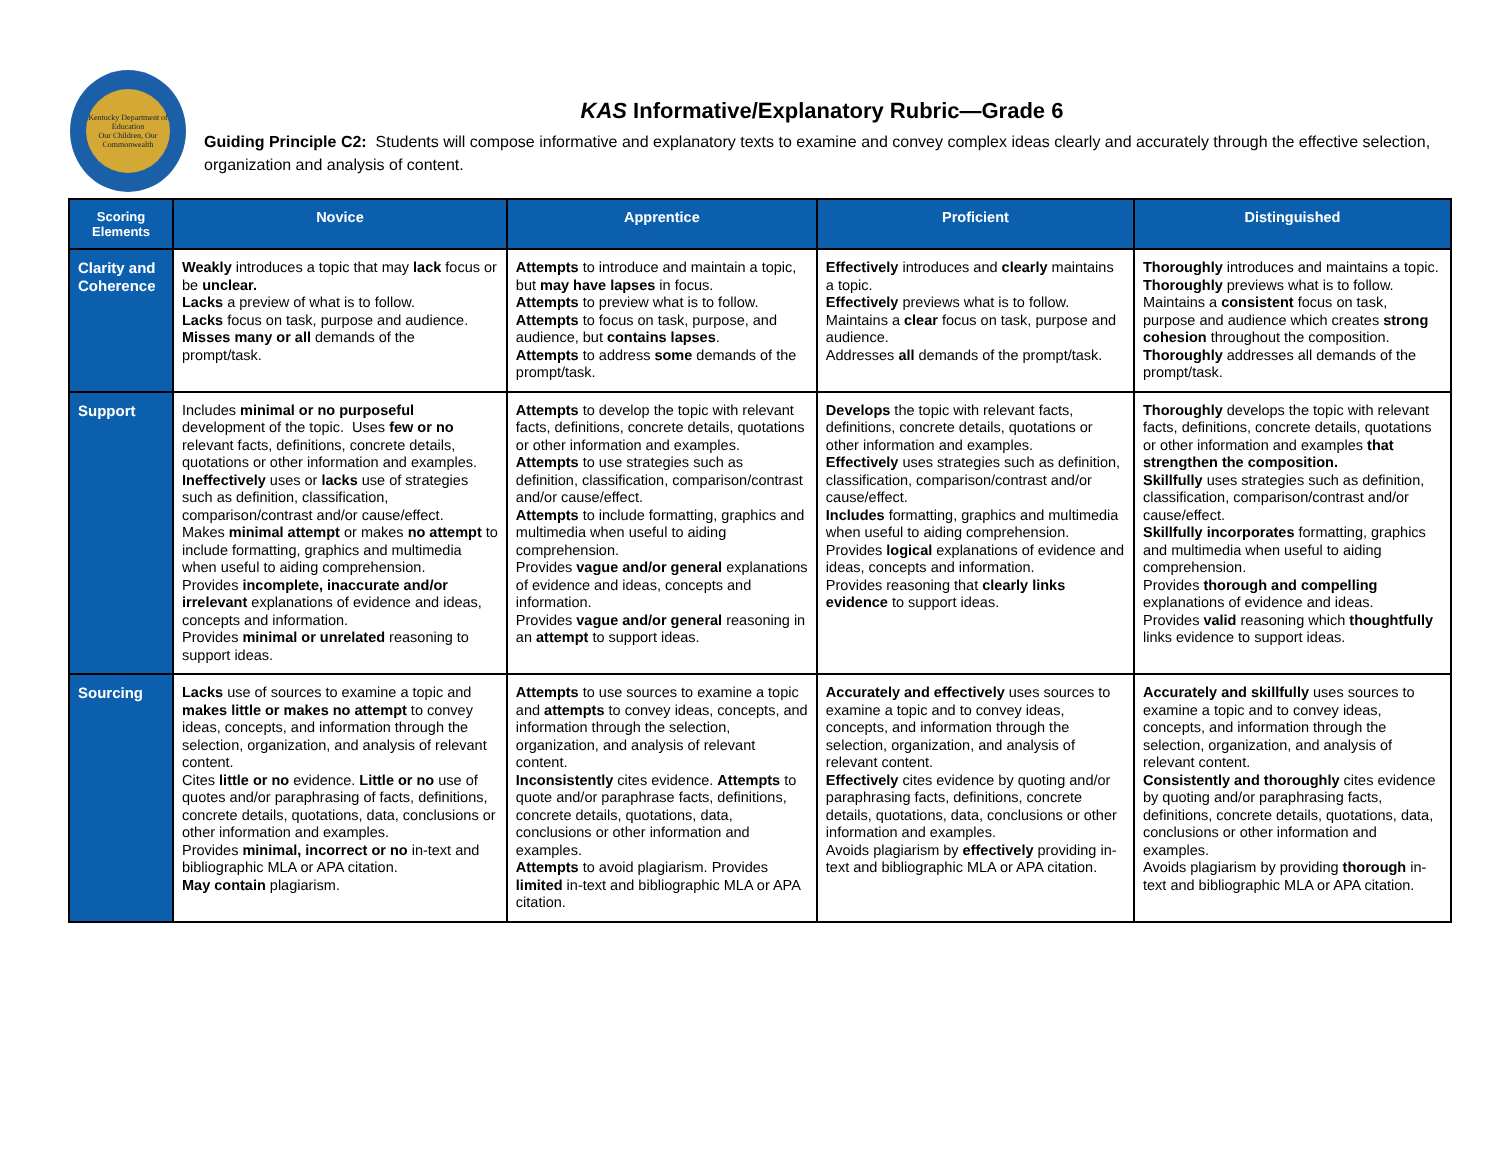Kentucky Department of Education
Our Children, Our Commonwealth
KAS Informative/Explanatory Rubric—Grade 6
Guiding Principle C2: Students will compose informative and explanatory texts to examine and convey complex ideas clearly and accurately through the effective selection, organization and analysis of content.
| Scoring Elements | Novice | Apprentice | Proficient | Distinguished |
| --- | --- | --- | --- | --- |
| Clarity and Coherence | Weakly introduces a topic that may lack focus or be unclear. Lacks a preview of what is to follow. Lacks focus on task, purpose and audience. Misses many or all demands of the prompt/task. | Attempts to introduce and maintain a topic, but may have lapses in focus. Attempts to preview what is to follow. Attempts to focus on task, purpose, and audience, but contains lapses . Attempts to address some demands of the prompt/task. | Effectively introduces and clearly maintains a topic. Effectively previews what is to follow. Maintains a clear focus on task, purpose and audience. Addresses all demands of the prompt/task. | Thoroughly introduces and maintains a topic. Thoroughly previews what is to follow. Maintains a consistent focus on task, purpose and audience which creates strong cohesion throughout the composition. Thoroughly addresses all demands of the prompt/task. |
| Support | Includes minimal or no purposeful development of the topic. Uses few or no relevant facts, definitions, concrete details, quotations or other information and examples. Ineffectively uses or lacks use of strategies such as definition, classification, comparison/contrast and/or cause/effect. Makes minimal attempt or makes no attempt to include formatting, graphics and multimedia when useful to aiding comprehension. Provides incomplete, inaccurate and/or irrelevant explanations of evidence and ideas, concepts and information. Provides minimal or unrelated reasoning to support ideas. | Attempts to develop the topic with relevant facts, definitions, concrete details, quotations or other information and examples. Attempts to use strategies such as definition, classification, comparison/contrast and/or cause/effect. Attempts to include formatting, graphics and multimedia when useful to aiding comprehension. Provides vague and/or general explanations of evidence and ideas, concepts and information. Provides vague and/or general reasoning in an attempt to support ideas. | Develops the topic with relevant facts, definitions, concrete details, quotations or other information and examples. Effectively uses strategies such as definition, classification, comparison/contrast and/or cause/effect. Includes formatting, graphics and multimedia when useful to aiding comprehension. Provides logical explanations of evidence and ideas, concepts and information. Provides reasoning that clearly links evidence to support ideas. | Thoroughly develops the topic with relevant facts, definitions, concrete details, quotations or other information and examples that strengthen the composition. Skillfully uses strategies such as definition, classification, comparison/contrast and/or cause/effect. Skillfully incorporates formatting, graphics and multimedia when useful to aiding comprehension. Provides thorough and compelling explanations of evidence and ideas. Provides valid reasoning which thoughtfully links evidence to support ideas. |
| Sourcing | Lacks use of sources to examine a topic and makes little or makes no attempt to convey ideas, concepts, and information through the selection, organization, and analysis of relevant content. Cites little or no evidence. Little or no use of quotes and/or paraphrasing of facts, definitions, concrete details, quotations, data, conclusions or other information and examples. Provides minimal, incorrect or no in-text and bibliographic MLA or APA citation. May contain plagiarism. | Attempts to use sources to examine a topic and attempts to convey ideas, concepts, and information through the selection, organization, and analysis of relevant content. Inconsistently cites evidence. Attempts to quote and/or paraphrase facts, definitions, concrete details, quotations, data, conclusions or other information and examples. Attempts to avoid plagiarism. Provides limited in-text and bibliographic MLA or APA citation. | Accurately and effectively uses sources to examine a topic and to convey ideas, concepts, and information through the selection, organization, and analysis of relevant content. Effectively cites evidence by quoting and/or paraphrasing facts, definitions, concrete details, quotations, data, conclusions or other information and examples. Avoids plagiarism by effectively providing in-text and bibliographic MLA or APA citation. | Accurately and skillfully uses sources to examine a topic and to convey ideas, concepts, and information through the selection, organization, and analysis of relevant content. Consistently and thoroughly cites evidence by quoting and/or paraphrasing facts, definitions, concrete details, quotations, data, conclusions or other information and examples. Avoids plagiarism by providing thorough in-text and bibliographic MLA or APA citation. |